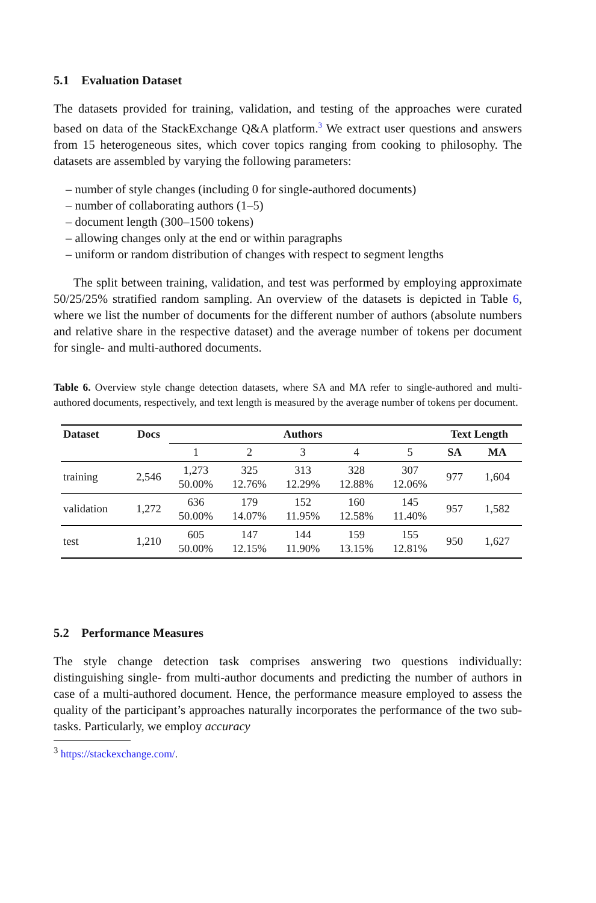5.1 Evaluation Dataset
The datasets provided for training, validation, and testing of the approaches were curated based on data of the StackExchange Q&A platform.<sup>3</sup> We extract user questions and answers from 15 heterogeneous sites, which cover topics ranging from cooking to philosophy. The datasets are assembled by varying the following parameters:
– number of style changes (including 0 for single-authored documents)
– number of collaborating authors (1–5)
– document length (300–1500 tokens)
– allowing changes only at the end or within paragraphs
– uniform or random distribution of changes with respect to segment lengths
The split between training, validation, and test was performed by employing approximate 50/25/25% stratified random sampling. An overview of the datasets is depicted in Table 6, where we list the number of documents for the different number of authors (absolute numbers and relative share in the respective dataset) and the average number of tokens per document for single- and multi-authored documents.
Table 6. Overview style change detection datasets, where SA and MA refer to single-authored and multi-authored documents, respectively, and text length is measured by the average number of tokens per document.
| Dataset | Docs | Authors | | | | | Text Length | |
| --- | --- | --- | --- | --- | --- | --- | --- | --- |
| | | 1 | 2 | 3 | 4 | 5 | SA | MA |
| training | 2,546 | 1,273 50.00% | 325 12.76% | 313 12.29% | 328 12.88% | 307 12.06% | 977 | 1,604 |
| validation | 1,272 | 636 50.00% | 179 14.07% | 152 11.95% | 160 12.58% | 145 11.40% | 957 | 1,582 |
| test | 1,210 | 605 50.00% | 147 12.15% | 144 11.90% | 159 13.15% | 155 12.81% | 950 | 1,627 |
5.2 Performance Measures
The style change detection task comprises answering two questions individually: distinguishing single- from multi-author documents and predicting the number of authors in case of a multi-authored document. Hence, the performance measure employed to assess the quality of the participant’s approaches naturally incorporates the performance of the two sub-tasks. Particularly, we employ accuracy
<sup>3</sup> https://stackexchange.com/.